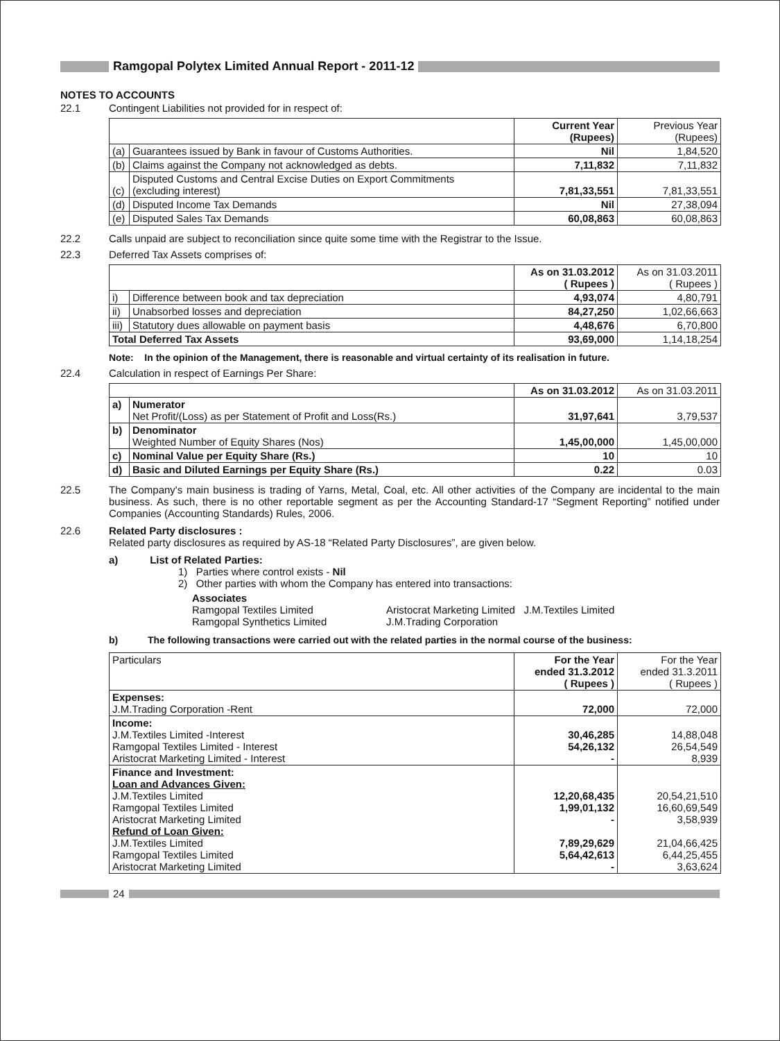Ramgopal Polytex Limited Annual Report - 2011-12
NOTES TO ACCOUNTS
22.1 Contingent Liabilities not provided for in respect of:
| | | Current Year (Rupees) | Previous Year (Rupees) |
| (a) | Guarantees issued by Bank in favour of Customs Authorities. | Nil | 1,84,520 |
| (b) | Claims against the Company not acknowledged as debts. | 7,11,832 | 7,11,832 |
| (c) | Disputed Customs and Central Excise Duties on Export Commitments (excluding interest) | 7,81,33,551 | 7,81,33,551 |
| (d) | Disputed Income Tax Demands | Nil | 27,38,094 |
| (e) | Disputed Sales Tax Demands | 60,08,863 | 60,08,863 |
22.2 Calls unpaid are subject to reconciliation since quite some time with the Registrar to the Issue.
22.3 Deferred Tax Assets comprises of:
| | | As on 31.03.2012 ( Rupees ) | As on 31.03.2011 ( Rupees ) |
| i) | Difference between book and tax depreciation | 4,93,074 | 4,80,791 |
| ii) | Unabsorbed losses and depreciation | 84,27,250 | 1,02,66,663 |
| iii) | Statutory dues allowable on payment basis | 4,48,676 | 6,70,800 |
| Total Deferred Tax Assets | | 93,69,000 | 1,14,18,254 |
Note: In the opinion of the Management, there is reasonable and virtual certainty of its realisation in future.
22.4 Calculation in respect of Earnings Per Share:
| | | As on 31.03.2012 | As on 31.03.2011 |
| a) | Numerator Net Profit/(Loss) as per Statement of Profit and Loss(Rs.) | 31,97,641 | 3,79,537 |
| b) | Denominator Weighted Number of Equity Shares (Nos) | 1,45,00,000 | 1,45,00,000 |
| c) | Nominal Value per Equity Share (Rs.) | 10 | 10 |
| d) | Basic and Diluted Earnings per Equity Share (Rs.) | 0.22 | 0.03 |
22.5 The Company's main business is trading of Yarns, Metal, Coal, etc. All other activities of the Company are incidental to the main business. As such, there is no other reportable segment as per the Accounting Standard-17 “Segment Reporting” notified under Companies (Accounting Standards) Rules, 2006.
22.6 Related Party disclosures :
Related party disclosures as required by AS-18 “Related Party Disclosures”, are given below.
a) List of Related Parties:
1) Parties where control exists - Nil
2) Other parties with whom the Company has entered into transactions:
Associates
Ramgopal Textiles Limited
Ramgopal Synthetics Limited
Aristocrat Marketing Limited J.M.Textiles Limited
J.M.Trading Corporation
b) The following transactions were carried out with the related parties in the normal course of the business:
| Particulars | For the Year ended 31.3.2012 ( Rupees ) | For the Year ended 31.3.2011 ( Rupees ) |
| Expenses: J.M.Trading Corporation -Rent | 72,000 | 72,000 |
| Income: J.M.Textiles Limited -Interest Ramgopal Textiles Limited - Interest Aristocrat Marketing Limited - Interest | 30,46,285 54,26,132 - | 14,88,048 26,54,549 8,939 |
| Finance and Investment: Loan and Advances Given: J.M.Textiles Limited Ramgopal Textiles Limited Aristocrat Marketing Limited Refund of Loan Given: J.M.Textiles Limited Ramgopal Textiles Limited Aristocrat Marketing Limited | 12,20,68,435 1,99,01,132 - 7,89,29,629 5,64,42,613 - | 20,54,21,510 16,60,69,549 3,58,939 21,04,66,425 6,44,25,455 3,63,624 |
24